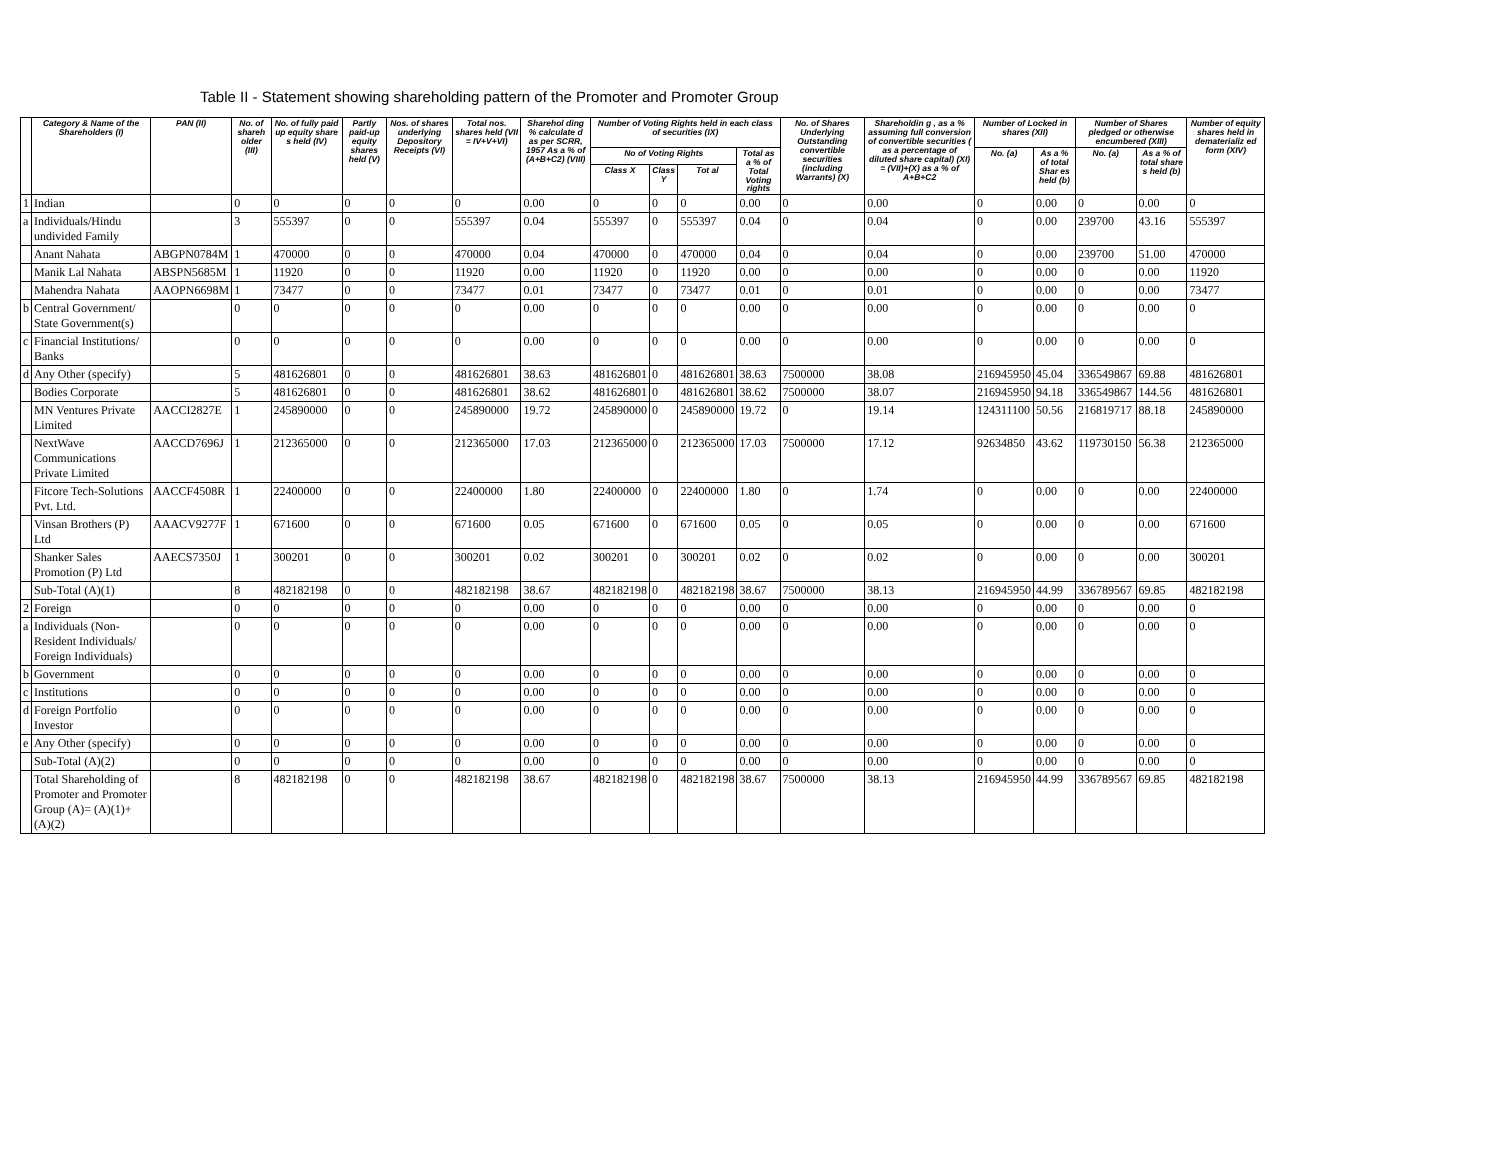Table II - Statement showing shareholding pattern of the Promoter and Promoter Group
| | Category & Name of the Shareholders (I) | PAN (II) | No. of shareh older (III) | No. of fully paid up equity share s held (IV) | Partly paid-up equity shares held (V) | Nos. of shares underlying Depository Receipts (VI) | Total nos. shares held (VII = IV+V+VI) | Sharehol ding % calculate d as per SCRR, 1957 As a % of (A+B+C2) (VIII) | Number of Voting Rights held in each class of securities (IX) | | | | No. of Shares Underlying Outstanding convertible securities (including Warrants) (X) | Shareholdin g , as a % assuming full conversion of convertible securities ( as a percentage of diluted share capital) (XI) = (VII)+(X) as a % of A+B+C2 | Number of Locked in shares (XII) | | Number of Shares pledged or otherwise encumbered (XIII) | | Number of equity shares held in dematerializ ed form (XIV) |
| --- | --- | --- | --- | --- | --- | --- | --- | --- | --- | --- | --- | --- | --- | --- | --- | --- | --- | --- | --- |
| | | | | | | | | | No of Voting Rights | | | Total as a % of Total Voting rights | | | No. (a) | As a % of total Shar es held (b) | No. (a) | As a % of total share s held (b) | |
| | | | | | | | | | Class X | Class Y | Tot al | | | | | | | | |
| 1 | Indian | | 0 | 0 | 0 | 0 | 0 | 0.00 | 0 | 0 | 0 | 0.00 | 0 | 0.00 | 0 | 0.00 | 0 | 0.00 | 0 |
| a | Individuals/Hindu undivided Family | | 3 | 555397 | 0 | 0 | 555397 | 0.04 | 555397 | 0 | 555397 | 0.04 | 0 | 0.04 | 0 | 0.00 | 239700 | 43.16 | 555397 |
| | Anant Nahata | ABGPN0784M | 1 | 470000 | 0 | 0 | 470000 | 0.04 | 470000 | 0 | 470000 | 0.04 | 0 | 0.04 | 0 | 0.00 | 239700 | 51.00 | 470000 |
| | Manik Lal Nahata | ABSPN5685M | 1 | 11920 | 0 | 0 | 11920 | 0.00 | 11920 | 0 | 11920 | 0.00 | 0 | 0.00 | 0 | 0.00 | 0 | 0.00 | 11920 |
| | Mahendra Nahata | AAOPN6698M | 1 | 73477 | 0 | 0 | 73477 | 0.01 | 73477 | 0 | 73477 | 0.01 | 0 | 0.01 | 0 | 0.00 | 0 | 0.00 | 73477 |
| b | Central Government/ State Government(s) | | 0 | 0 | 0 | 0 | 0 | 0.00 | 0 | 0 | 0 | 0.00 | 0 | 0.00 | 0 | 0.00 | 0 | 0.00 | 0 |
| c | Financial Institutions/ Banks | | 0 | 0 | 0 | 0 | 0 | 0.00 | 0 | 0 | 0 | 0.00 | 0 | 0.00 | 0 | 0.00 | 0 | 0.00 | 0 |
| d | Any Other (specify) | | 5 | 481626801 | 0 | 0 | 481626801 | 38.63 | 481626801 | 0 | 481626801 | 38.63 | 7500000 | 38.08 | 216945950 | 45.04 | 336549867 | 69.88 | 481626801 |
| | Bodies Corporate | | 5 | 481626801 | 0 | 0 | 481626801 | 38.62 | 481626801 | 0 | 481626801 | 38.62 | 7500000 | 38.07 | 216945950 | 94.18 | 336549867 | 144.56 | 481626801 |
| | MN Ventures Private Limited | AACCI2827E | 1 | 245890000 | 0 | 0 | 245890000 | 19.72 | 245890000 | 0 | 245890000 | 19.72 | 0 | 19.14 | 124311100 | 50.56 | 216819717 | 88.18 | 245890000 |
| | NextWave Communications Private Limited | AACCD7696J | 1 | 212365000 | 0 | 0 | 212365000 | 17.03 | 212365000 | 0 | 212365000 | 17.03 | 7500000 | 17.12 | 92634850 | 43.62 | 119730150 | 56.38 | 212365000 |
| | Fitcore Tech-Solutions Pvt. Ltd. | AACCF4508R | 1 | 22400000 | 0 | 0 | 22400000 | 1.80 | 22400000 | 0 | 22400000 | 1.80 | 0 | 1.74 | 0 | 0.00 | 0 | 0.00 | 22400000 |
| | Vinsan Brothers (P) Ltd | AAACV9277F | 1 | 671600 | 0 | 0 | 671600 | 0.05 | 671600 | 0 | 671600 | 0.05 | 0 | 0.05 | 0 | 0.00 | 0 | 0.00 | 671600 |
| | Shanker Sales Promotion (P) Ltd | AAECS7350J | 1 | 300201 | 0 | 0 | 300201 | 0.02 | 300201 | 0 | 300201 | 0.02 | 0 | 0.02 | 0 | 0.00 | 0 | 0.00 | 300201 |
| | Sub-Total (A)(1) | | 8 | 482182198 | 0 | 0 | 482182198 | 38.67 | 482182198 | 0 | 482182198 | 38.67 | 7500000 | 38.13 | 216945950 | 44.99 | 336789567 | 69.85 | 482182198 |
| 2 | Foreign | | 0 | 0 | 0 | 0 | 0 | 0.00 | 0 | 0 | 0 | 0.00 | 0 | 0.00 | 0 | 0.00 | 0 | 0.00 | 0 |
| a | Individuals (Non-Resident Individuals/ Foreign Individuals) | | 0 | 0 | 0 | 0 | 0 | 0.00 | 0 | 0 | 0 | 0.00 | 0 | 0.00 | 0 | 0.00 | 0 | 0.00 | 0 |
| b | Government | | 0 | 0 | 0 | 0 | 0 | 0.00 | 0 | 0 | 0 | 0.00 | 0 | 0.00 | 0 | 0.00 | 0 | 0.00 | 0 |
| c | Institutions | | 0 | 0 | 0 | 0 | 0 | 0.00 | 0 | 0 | 0 | 0.00 | 0 | 0.00 | 0 | 0.00 | 0 | 0.00 | 0 |
| d | Foreign Portfolio Investor | | 0 | 0 | 0 | 0 | 0 | 0.00 | 0 | 0 | 0 | 0.00 | 0 | 0.00 | 0 | 0.00 | 0 | 0.00 | 0 |
| e | Any Other (specify) | | 0 | 0 | 0 | 0 | 0 | 0.00 | 0 | 0 | 0 | 0.00 | 0 | 0.00 | 0 | 0.00 | 0 | 0.00 | 0 |
| | Sub-Total (A)(2) | | 0 | 0 | 0 | 0 | 0 | 0.00 | 0 | 0 | 0 | 0.00 | 0 | 0.00 | 0 | 0.00 | 0 | 0.00 | 0 |
| | Total Shareholding of Promoter and Promoter Group (A)= (A)(1)+(A)(2) | | 8 | 482182198 | 0 | 0 | 482182198 | 38.67 | 482182198 | 0 | 482182198 | 38.67 | 7500000 | 38.13 | 216945950 | 44.99 | 336789567 | 69.85 | 482182198 |